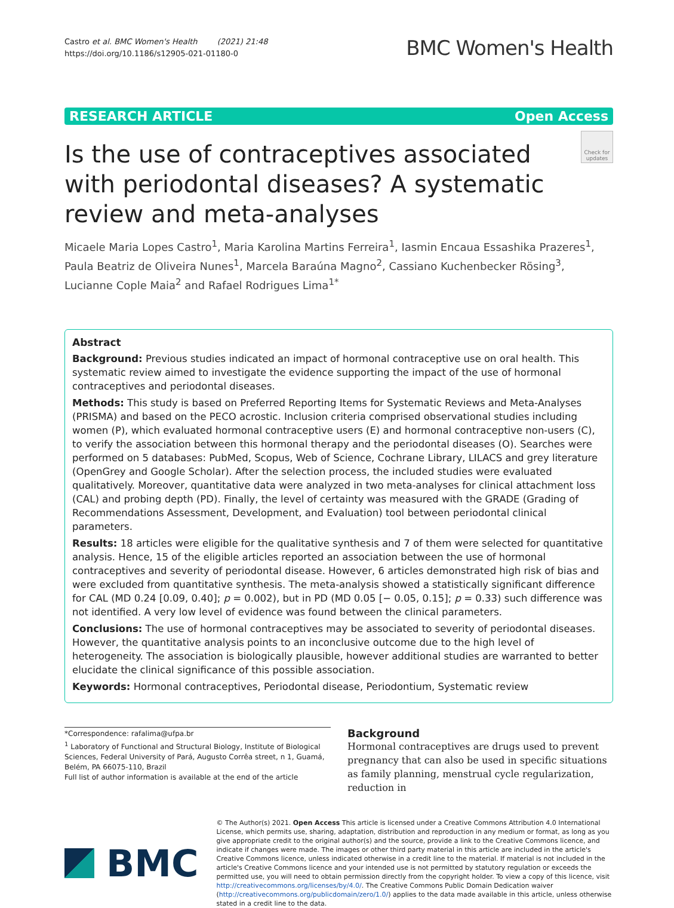Castro et al. BMC Women's Health (2021) 21:48
https://doi.org/10.1186/s12905-021-01180-0
BMC Women's Health
RESEARCH ARTICLE Open Access
Is the use of contraceptives associated with periodontal diseases? A systematic review and meta-analyses
Check for updates
Micaele Maria Lopes Castro<sup>1</sup>, Maria Karolina Martins Ferreira<sup>1</sup>, Iasmin Encaua Essashika Prazeres<sup>1</sup>, Paula Beatriz de Oliveira Nunes<sup>1</sup>, Marcela Baraúna Magno<sup>2</sup>, Cassiano Kuchenbecker Rösing<sup>3</sup>, Lucianne Cople Maia<sup>2</sup> and Rafael Rodrigues Lima<sup>1*</sup>
Abstract
Background: Previous studies indicated an impact of hormonal contraceptive use on oral health. This systematic review aimed to investigate the evidence supporting the impact of the use of hormonal contraceptives and periodontal diseases.
Methods: This study is based on Preferred Reporting Items for Systematic Reviews and Meta-Analyses (PRISMA) and based on the PECO acrostic. Inclusion criteria comprised observational studies including women (P), which evaluated hormonal contraceptive users (E) and hormonal contraceptive non-users (C), to verify the association between this hormonal therapy and the periodontal diseases (O). Searches were performed on 5 databases: PubMed, Scopus, Web of Science, Cochrane Library, LILACS and grey literature (OpenGrey and Google Scholar). After the selection process, the included studies were evaluated qualitatively. Moreover, quantitative data were analyzed in two meta-analyses for clinical attachment loss (CAL) and probing depth (PD). Finally, the level of certainty was measured with the GRADE (Grading of Recommendations Assessment, Development, and Evaluation) tool between periodontal clinical parameters.
Results: 18 articles were eligible for the qualitative synthesis and 7 of them were selected for quantitative analysis. Hence, 15 of the eligible articles reported an association between the use of hormonal contraceptives and severity of periodontal disease. However, 6 articles demonstrated high risk of bias and were excluded from quantitative synthesis. The meta-analysis showed a statistically significant difference for CAL (MD 0.24 [0.09, 0.40]; p = 0.002), but in PD (MD 0.05 [− 0.05, 0.15]; p = 0.33) such difference was not identified. A very low level of evidence was found between the clinical parameters.
Conclusions: The use of hormonal contraceptives may be associated to severity of periodontal diseases. However, the quantitative analysis points to an inconclusive outcome due to the high level of heterogeneity. The association is biologically plausible, however additional studies are warranted to better elucidate the clinical significance of this possible association.
Keywords: Hormonal contraceptives, Periodontal disease, Periodontium, Systematic review
*Correspondence: rafalima@ufpa.br
<sup>1</sup> Laboratory of Functional and Structural Biology, Institute of Biological Sciences, Federal University of Pará, Augusto Corrêa street, n 1, Guamá, Belém, PA 66075-110, Brazil
Full list of author information is available at the end of the article
Background
Hormonal contraceptives are drugs used to prevent pregnancy that can also be used in specific situations as family planning, menstrual cycle regularization, reduction in
BMC
© The Author(s) 2021. Open Access This article is licensed under a Creative Commons Attribution 4.0 International License, which permits use, sharing, adaptation, distribution and reproduction in any medium or format, as long as you give appropriate credit to the original author(s) and the source, provide a link to the Creative Commons licence, and indicate if changes were made. The images or other third party material in this article are included in the article's Creative Commons licence, unless indicated otherwise in a credit line to the material. If material is not included in the article's Creative Commons licence and your intended use is not permitted by statutory regulation or exceeds the permitted use, you will need to obtain permission directly from the copyright holder. To view a copy of this licence, visit http://creativecommons.org/licenses/by/4.0/. The Creative Commons Public Domain Dedication waiver (http://creativecommons.org/publicdomain/zero/1.0/) applies to the data made available in this article, unless otherwise stated in a credit line to the data.